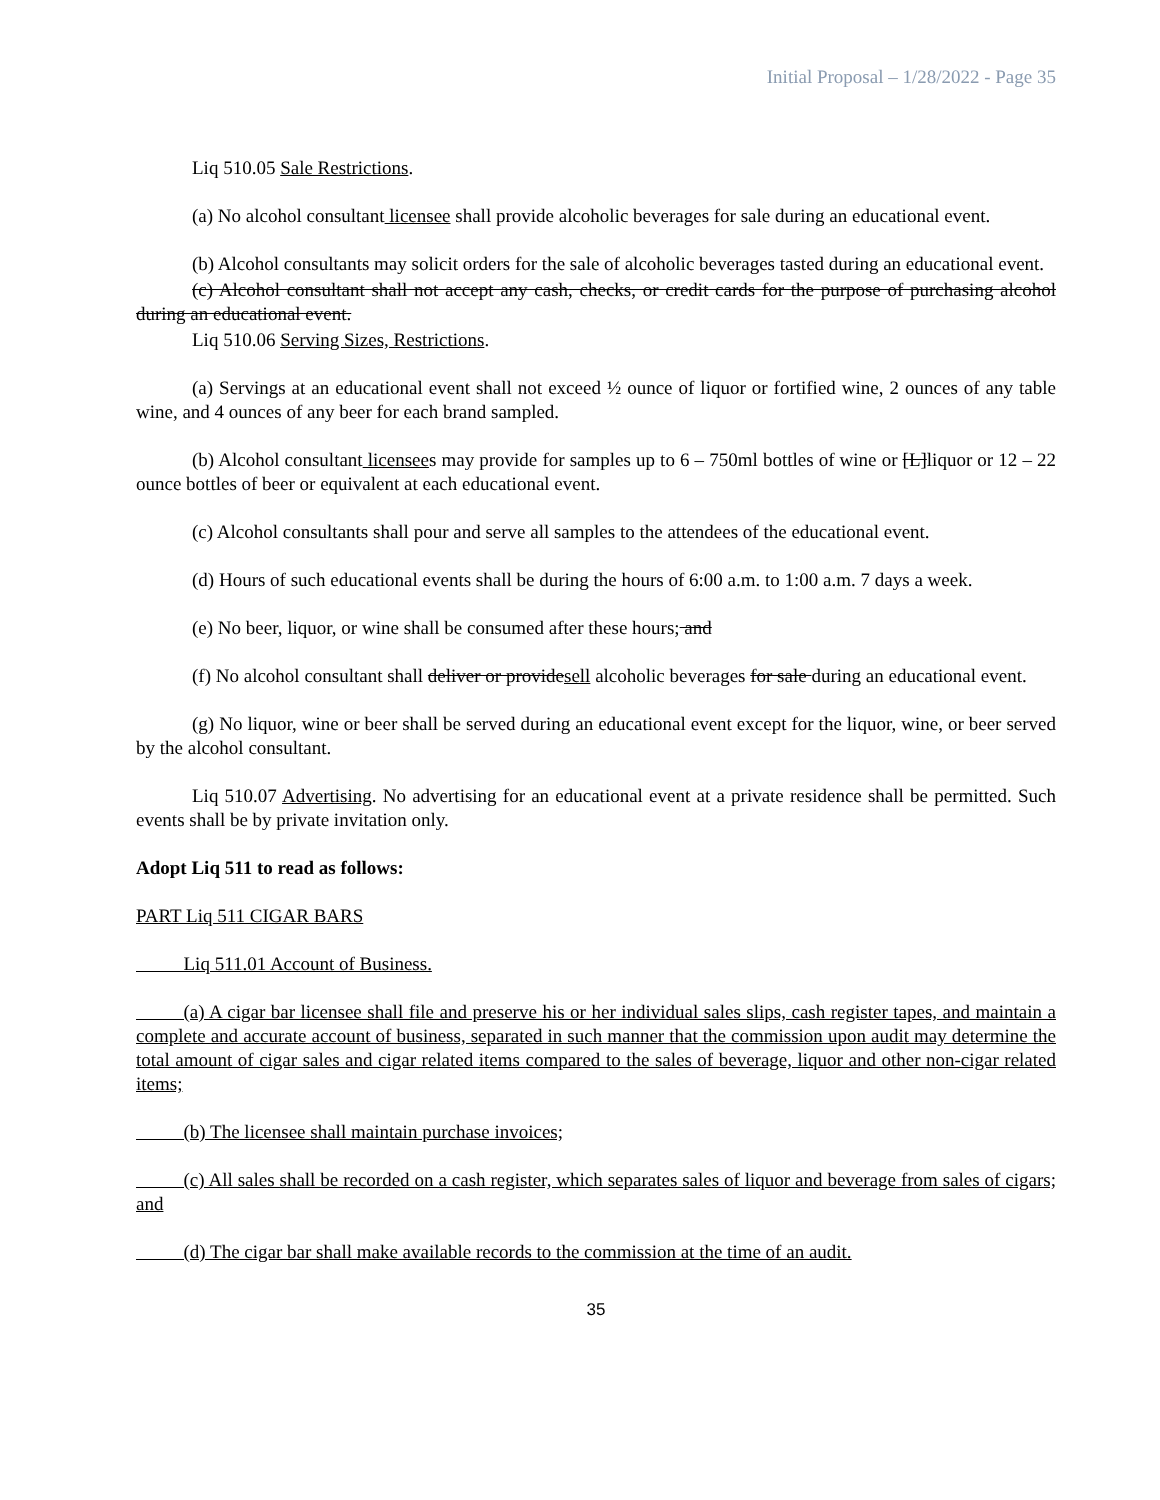Initial Proposal – 1/28/2022 - Page 35
Liq 510.05 Sale Restrictions.
(a) No alcohol consultant licensee shall provide alcoholic beverages for sale during an educational event.
(b) Alcohol consultants may solicit orders for the sale of alcoholic beverages tasted during an educational event.
(c) Alcohol consultant shall not accept any cash, checks, or credit cards for the purpose of purchasing alcohol during an educational event.
Liq 510.06 Serving Sizes, Restrictions.
(a) Servings at an educational event shall not exceed ½ ounce of liquor or fortified wine, 2 ounces of any table wine, and 4 ounces of any beer for each brand sampled.
(b) Alcohol consultant licensees may provide for samples up to 6 – 750ml bottles of wine or [L]liquor or 12 – 22 ounce bottles of beer or equivalent at each educational event.
(c) Alcohol consultants shall pour and serve all samples to the attendees of the educational event.
(d) Hours of such educational events shall be during the hours of 6:00 a.m. to 1:00 a.m. 7 days a week.
(e) No beer, liquor, or wine shall be consumed after these hours; and
(f) No alcohol consultant shall deliver or providesell alcoholic beverages for sale during an educational event.
(g) No liquor, wine or beer shall be served during an educational event except for the liquor, wine, or beer served by the alcohol consultant.
Liq 510.07 Advertising. No advertising for an educational event at a private residence shall be permitted. Such events shall be by private invitation only.
Adopt Liq 511 to read as follows:
PART Liq 511 CIGAR BARS
   Liq 511.01 Account of Business.
   (a) A cigar bar licensee shall file and preserve his or her individual sales slips, cash register tapes, and maintain a complete and accurate account of business, separated in such manner that the commission upon audit may determine the total amount of cigar sales and cigar related items compared to the sales of beverage, liquor and other non-cigar related items;
   (b) The licensee shall maintain purchase invoices;
   (c) All sales shall be recorded on a cash register, which separates sales of liquor and beverage from sales of cigars; and
   (d) The cigar bar shall make available records to the commission at the time of an audit.
35